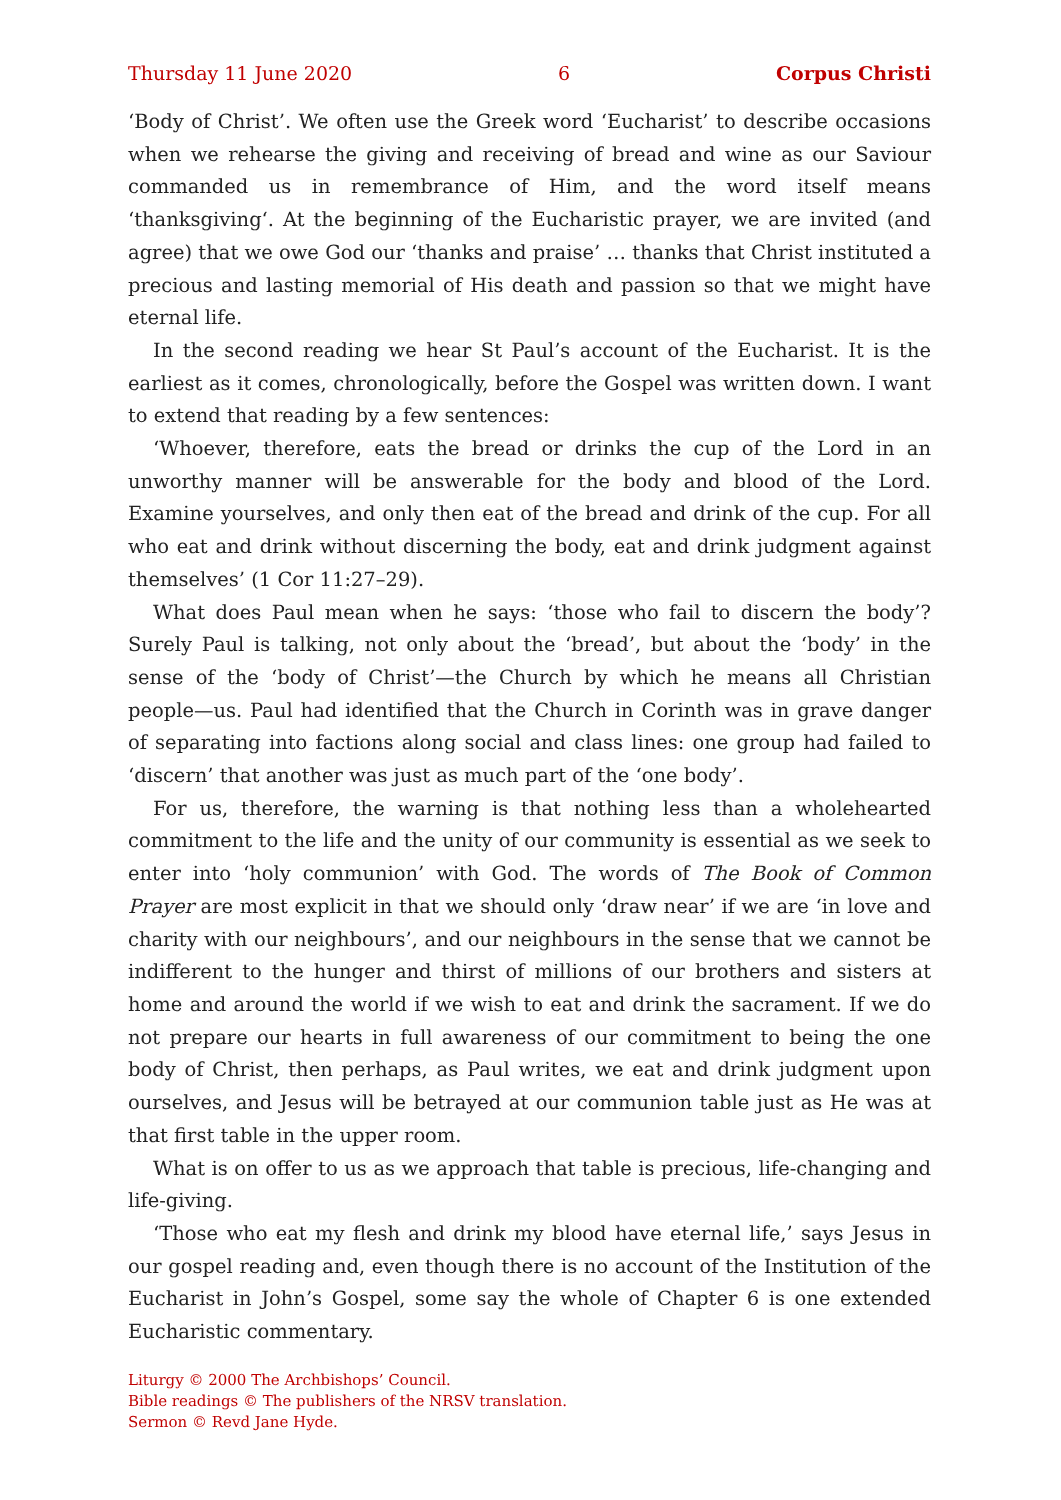Thursday 11 June 2020 6 Corpus Christi
‘Body of Christ’. We often use the Greek word ‘Eucharist’ to describe occasions when we rehearse the giving and receiving of bread and wine as our Saviour commanded us in remembrance of Him, and the word itself means ‘thanksgiving‘. At the beginning of the Eucharistic prayer, we are invited (and agree) that we owe God our ‘thanks and praise’ … thanks that Christ instituted a precious and lasting memorial of His death and passion so that we might have eternal life.
In the second reading we hear St Paul’s account of the Eucharist. It is the earliest as it comes, chronologically, before the Gospel was written down. I want to extend that reading by a few sentences:
‘Whoever, therefore, eats the bread or drinks the cup of the Lord in an unworthy manner will be answerable for the body and blood of the Lord. Examine your­selves, and only then eat of the bread and drink of the cup. For all who eat and drink without discerning the body, eat and drink judgment against themselves’ (1 Cor 11:27–29).
What does Paul mean when he says: ‘those who fail to discern the body’? Surely Paul is talking, not only about the ‘bread’, but about the ‘body’ in the sense of the ‘body of Christ’—the Church by which he means all Christian people—us. Paul had identified that the Church in Corinth was in grave danger of separating into factions along social and class lines: one group had failed to ‘discern’ that another was just as much part of the ‘one body’.
For us, therefore, the warning is that nothing less than a wholehearted commit­ment to the life and the unity of our community is essential as we seek to enter into ‘holy communion’ with God. The words of The Book of Common Prayer are most explicit in that we should only ‘draw near’ if we are ‘in love and charity with our neighbours’, and our neighbours in the sense that we cannot be indifferent to the hunger and thirst of millions of our brothers and sisters at home and around the world if we wish to eat and drink the sacrament. If we do not prepare our hearts in full awareness of our commitment to being the one body of Christ, then perhaps, as Paul writes, we eat and drink judgment upon ourselves, and Jesus will be betrayed at our communion table just as He was at that first table in the upper room.
What is on offer to us as we approach that table is precious, life-changing and life-giving.
‘Those who eat my flesh and drink my blood have eternal life,’ says Jesus in our gospel reading and, even though there is no account of the Institution of the Eucharist in John’s Gospel, some say the whole of Chapter 6 is one extended Eucharistic commentary.
Liturgy © 2000 The Archbishops’ Council.
Bible readings © The publishers of the NRSV translation.
Sermon © Revd Jane Hyde.